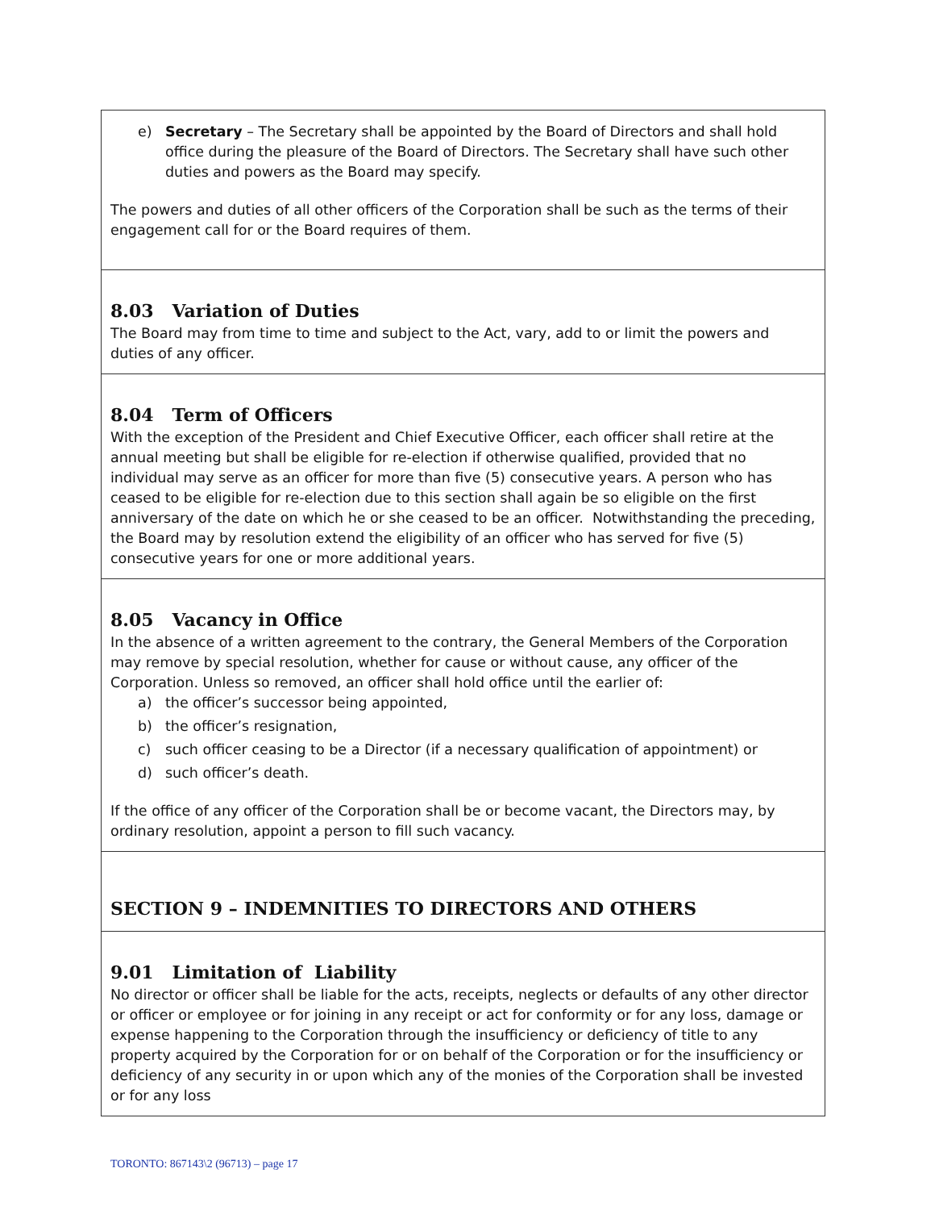e) Secretary – The Secretary shall be appointed by the Board of Directors and shall hold office during the pleasure of the Board of Directors. The Secretary shall have such other duties and powers as the Board may specify.
The powers and duties of all other officers of the Corporation shall be such as the terms of their engagement call for or the Board requires of them.
8.03 Variation of Duties
The Board may from time to time and subject to the Act, vary, add to or limit the powers and duties of any officer.
8.04 Term of Officers
With the exception of the President and Chief Executive Officer, each officer shall retire at the annual meeting but shall be eligible for re-election if otherwise qualified, provided that no individual may serve as an officer for more than five (5) consecutive years. A person who has ceased to be eligible for re-election due to this section shall again be so eligible on the first anniversary of the date on which he or she ceased to be an officer. Notwithstanding the preceding, the Board may by resolution extend the eligibility of an officer who has served for five (5) consecutive years for one or more additional years.
8.05 Vacancy in Office
In the absence of a written agreement to the contrary, the General Members of the Corporation may remove by special resolution, whether for cause or without cause, any officer of the Corporation. Unless so removed, an officer shall hold office until the earlier of:
a) the officer’s successor being appointed,
b) the officer’s resignation,
c) such officer ceasing to be a Director (if a necessary qualification of appointment) or
d) such officer’s death.
If the office of any officer of the Corporation shall be or become vacant, the Directors may, by ordinary resolution, appoint a person to fill such vacancy.
SECTION 9 – INDEMNITIES TO DIRECTORS AND OTHERS
9.01 Limitation of Liability
No director or officer shall be liable for the acts, receipts, neglects or defaults of any other director or officer or employee or for joining in any receipt or act for conformity or for any loss, damage or expense happening to the Corporation through the insufficiency or deficiency of title to any property acquired by the Corporation for or on behalf of the Corporation or for the insufficiency or deficiency of any security in or upon which any of the monies of the Corporation shall be invested or for any loss
TORONTO: 867143\2 (96713) – page 17